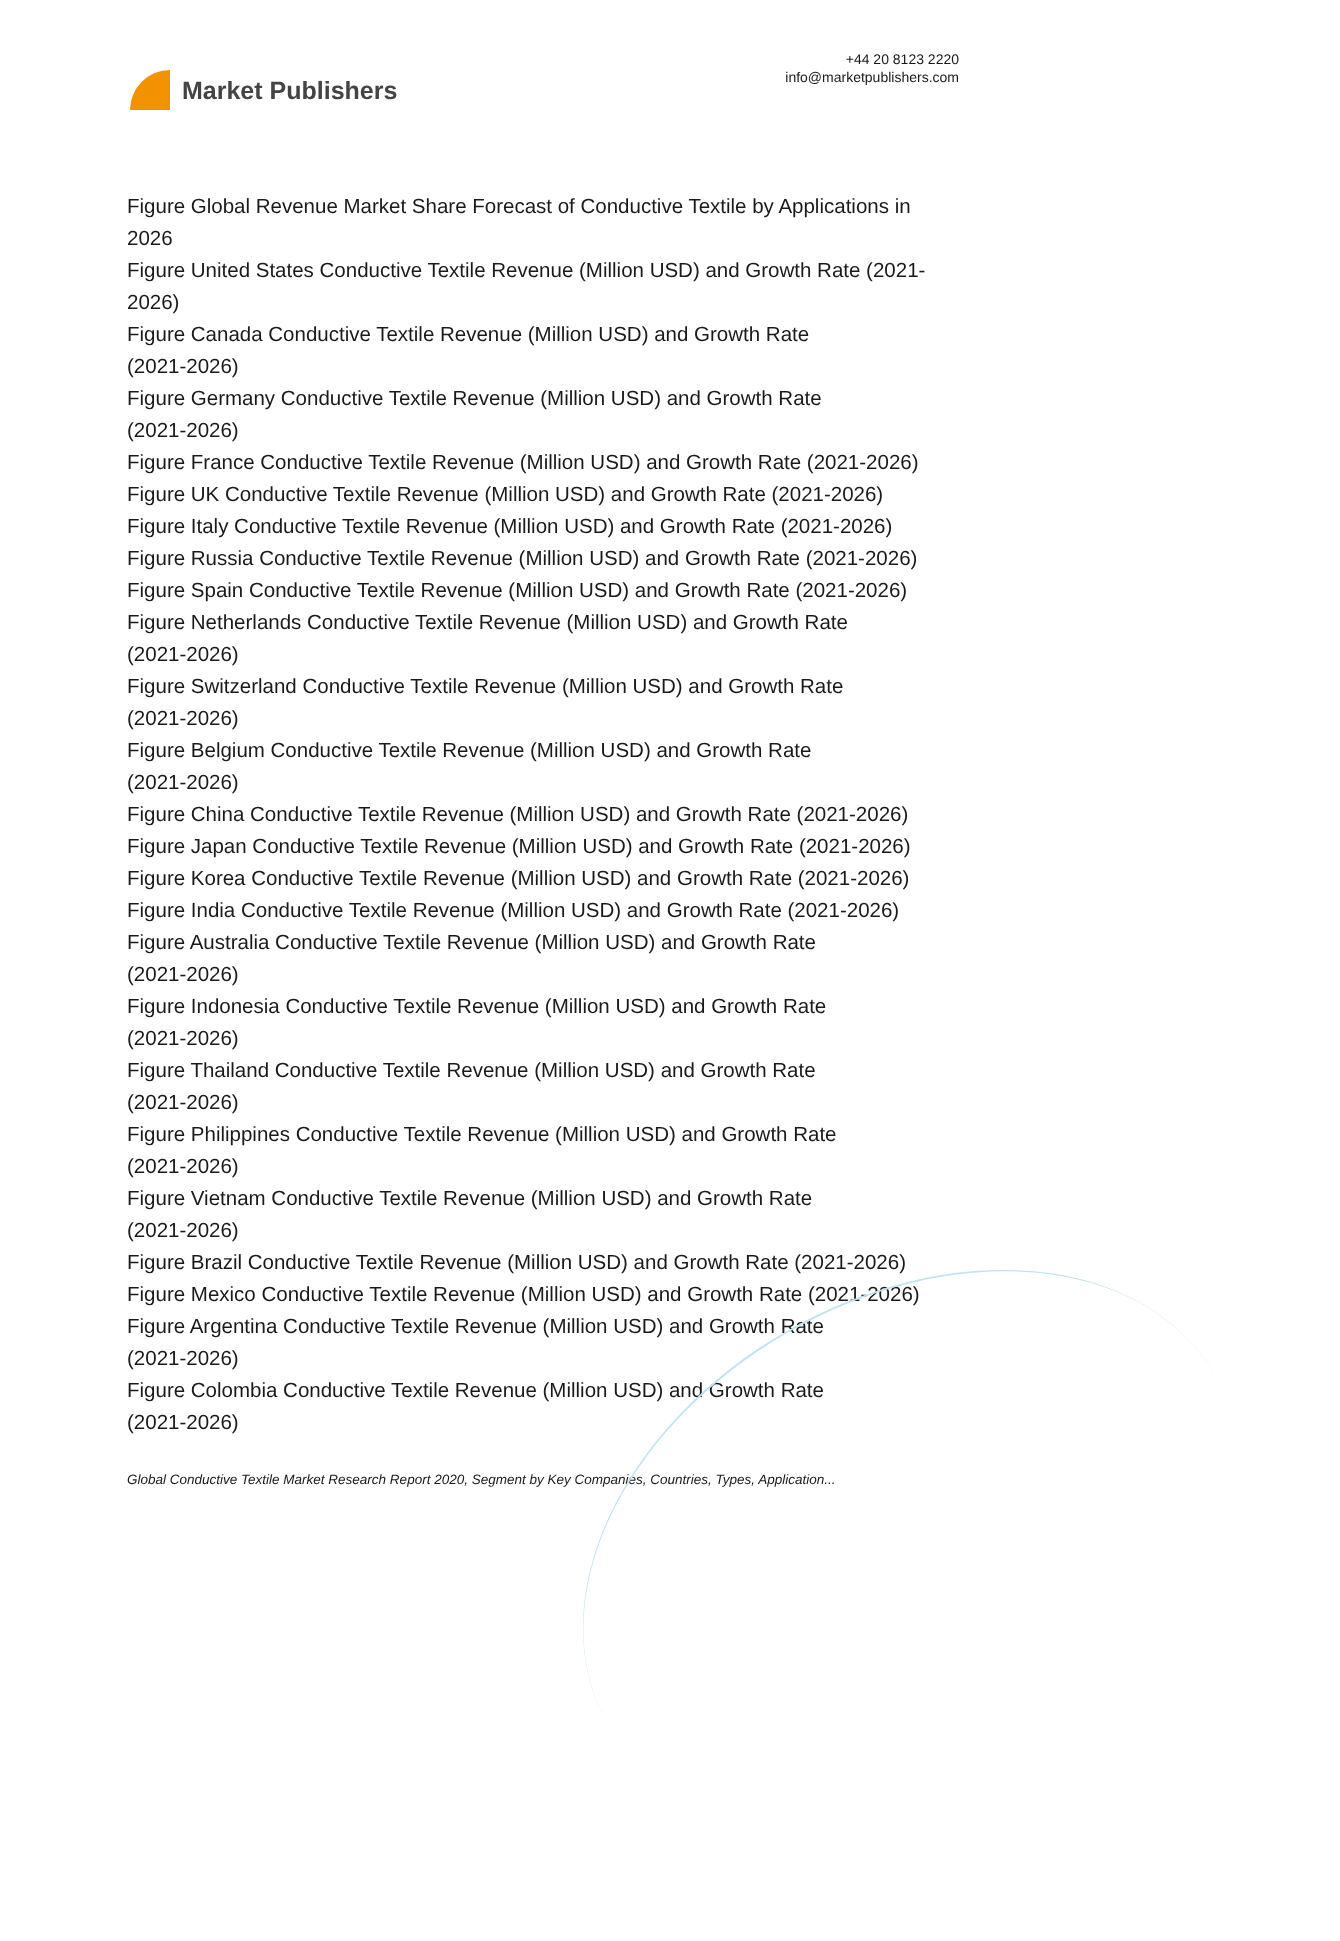Market Publishers
+44 20 8123 2220
info@marketpublishers.com
Figure Global Revenue Market Share Forecast of Conductive Textile by Applications in 2026
Figure United States Conductive Textile Revenue (Million USD) and Growth Rate (2021-2026)
Figure Canada Conductive Textile Revenue (Million USD) and Growth Rate
(2021-2026)
Figure Germany Conductive Textile Revenue (Million USD) and Growth Rate
(2021-2026)
Figure France Conductive Textile Revenue (Million USD) and Growth Rate (2021-2026)
Figure UK Conductive Textile Revenue (Million USD) and Growth Rate (2021-2026)
Figure Italy Conductive Textile Revenue (Million USD) and Growth Rate (2021-2026)
Figure Russia Conductive Textile Revenue (Million USD) and Growth Rate (2021-2026)
Figure Spain Conductive Textile Revenue (Million USD) and Growth Rate (2021-2026)
Figure Netherlands Conductive Textile Revenue (Million USD) and Growth Rate
(2021-2026)
Figure Switzerland Conductive Textile Revenue (Million USD) and Growth Rate
(2021-2026)
Figure Belgium Conductive Textile Revenue (Million USD) and Growth Rate
(2021-2026)
Figure China Conductive Textile Revenue (Million USD) and Growth Rate (2021-2026)
Figure Japan Conductive Textile Revenue (Million USD) and Growth Rate (2021-2026)
Figure Korea Conductive Textile Revenue (Million USD) and Growth Rate (2021-2026)
Figure India Conductive Textile Revenue (Million USD) and Growth Rate (2021-2026)
Figure Australia Conductive Textile Revenue (Million USD) and Growth Rate
(2021-2026)
Figure Indonesia Conductive Textile Revenue (Million USD) and Growth Rate
(2021-2026)
Figure Thailand Conductive Textile Revenue (Million USD) and Growth Rate
(2021-2026)
Figure Philippines Conductive Textile Revenue (Million USD) and Growth Rate
(2021-2026)
Figure Vietnam Conductive Textile Revenue (Million USD) and Growth Rate
(2021-2026)
Figure Brazil Conductive Textile Revenue (Million USD) and Growth Rate (2021-2026)
Figure Mexico Conductive Textile Revenue (Million USD) and Growth Rate (2021-2026)
Figure Argentina Conductive Textile Revenue (Million USD) and Growth Rate
(2021-2026)
Figure Colombia Conductive Textile Revenue (Million USD) and Growth Rate
(2021-2026)
Global Conductive Textile Market Research Report 2020, Segment by Key Companies, Countries, Types, Application...